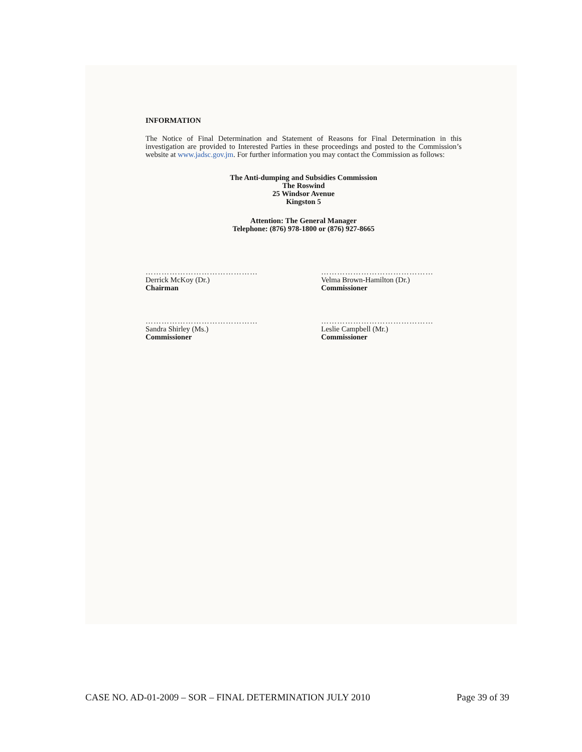INFORMATION
The Notice of Final Determination and Statement of Reasons for Final Determination in this investigation are provided to Interested Parties in these proceedings and posted to the Commission’s website at www.jadsc.gov.jm. For further information you may contact the Commission as follows:
The Anti-dumping and Subsidies Commission
The Roswind
25 Windsor Avenue
Kingston 5
Attention: The General Manager
Telephone: (876) 978-1800 or (876) 927-8665
……………………………………
Derrick McKoy (Dr.)
Chairman
……………………………………
Velma Brown-Hamilton (Dr.)
Commissioner
……………………………………
Sandra Shirley (Ms.)
Commissioner
……………………………………
Leslie Campbell (Mr.)
Commissioner
CASE NO. AD-01-2009 – SOR – FINAL DETERMINATION JULY 2010 Page 39 of 39